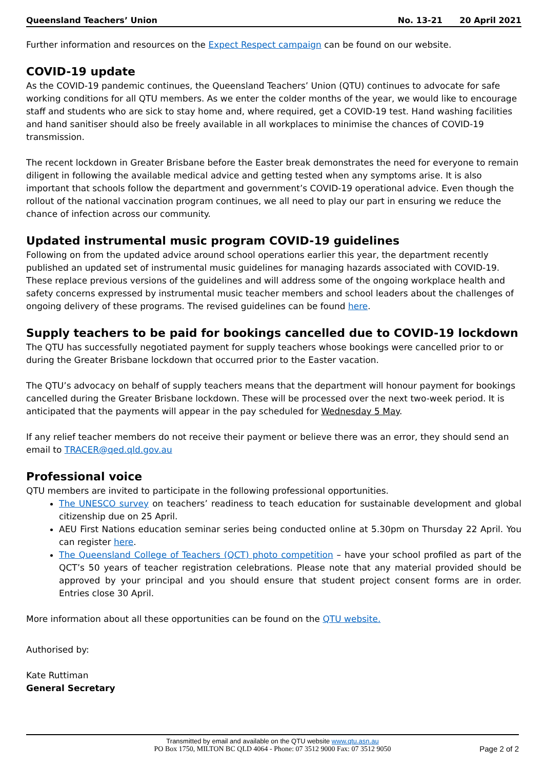Queensland Teachers’ Union No. 13-21 20 April 2021
Further information and resources on the Expect Respect campaign can be found on our website.
COVID-19 update
As the COVID-19 pandemic continues, the Queensland Teachers’ Union (QTU) continues to advocate for safe working conditions for all QTU members. As we enter the colder months of the year, we would like to encourage staff and students who are sick to stay home and, where required, get a COVID-19 test. Hand washing facilities and hand sanitiser should also be freely available in all workplaces to minimise the chances of COVID-19 transmission.
The recent lockdown in Greater Brisbane before the Easter break demonstrates the need for everyone to remain diligent in following the available medical advice and getting tested when any symptoms arise. It is also important that schools follow the department and government’s COVID-19 operational advice. Even though the rollout of the national vaccination program continues, we all need to play our part in ensuring we reduce the chance of infection across our community.
Updated instrumental music program COVID-19 guidelines
Following on from the updated advice around school operations earlier this year, the department recently published an updated set of instrumental music guidelines for managing hazards associated with COVID-19. These replace previous versions of the guidelines and will address some of the ongoing workplace health and safety concerns expressed by instrumental music teacher members and school leaders about the challenges of ongoing delivery of these programs. The revised guidelines can be found here.
Supply teachers to be paid for bookings cancelled due to COVID-19 lockdown
The QTU has successfully negotiated payment for supply teachers whose bookings were cancelled prior to or during the Greater Brisbane lockdown that occurred prior to the Easter vacation.
The QTU’s advocacy on behalf of supply teachers means that the department will honour payment for bookings cancelled during the Greater Brisbane lockdown. These will be processed over the next two-week period. It is anticipated that the payments will appear in the pay scheduled for Wednesday 5 May.
If any relief teacher members do not receive their payment or believe there was an error, they should send an email to TRACER@qed.qld.gov.au
Professional voice
QTU members are invited to participate in the following professional opportunities.
The UNESCO survey on teachers’ readiness to teach education for sustainable development and global citizenship due on 25 April.
AEU First Nations education seminar series being conducted online at 5.30pm on Thursday 22 April. You can register here.
The Queensland College of Teachers (QCT) photo competition – have your school profiled as part of the QCT’s 50 years of teacher registration celebrations. Please note that any material provided should be approved by your principal and you should ensure that student project consent forms are in order. Entries close 30 April.
More information about all these opportunities can be found on the QTU website.
Authorised by:
Kate Ruttiman
General Secretary
Transmitted by email and available on the QTU website www.qtu.asn.au
PO Box 1750, MILTON BC QLD 4064 - Phone: 07 3512 9000 Fax: 07 3512 9050
Page 2 of 2